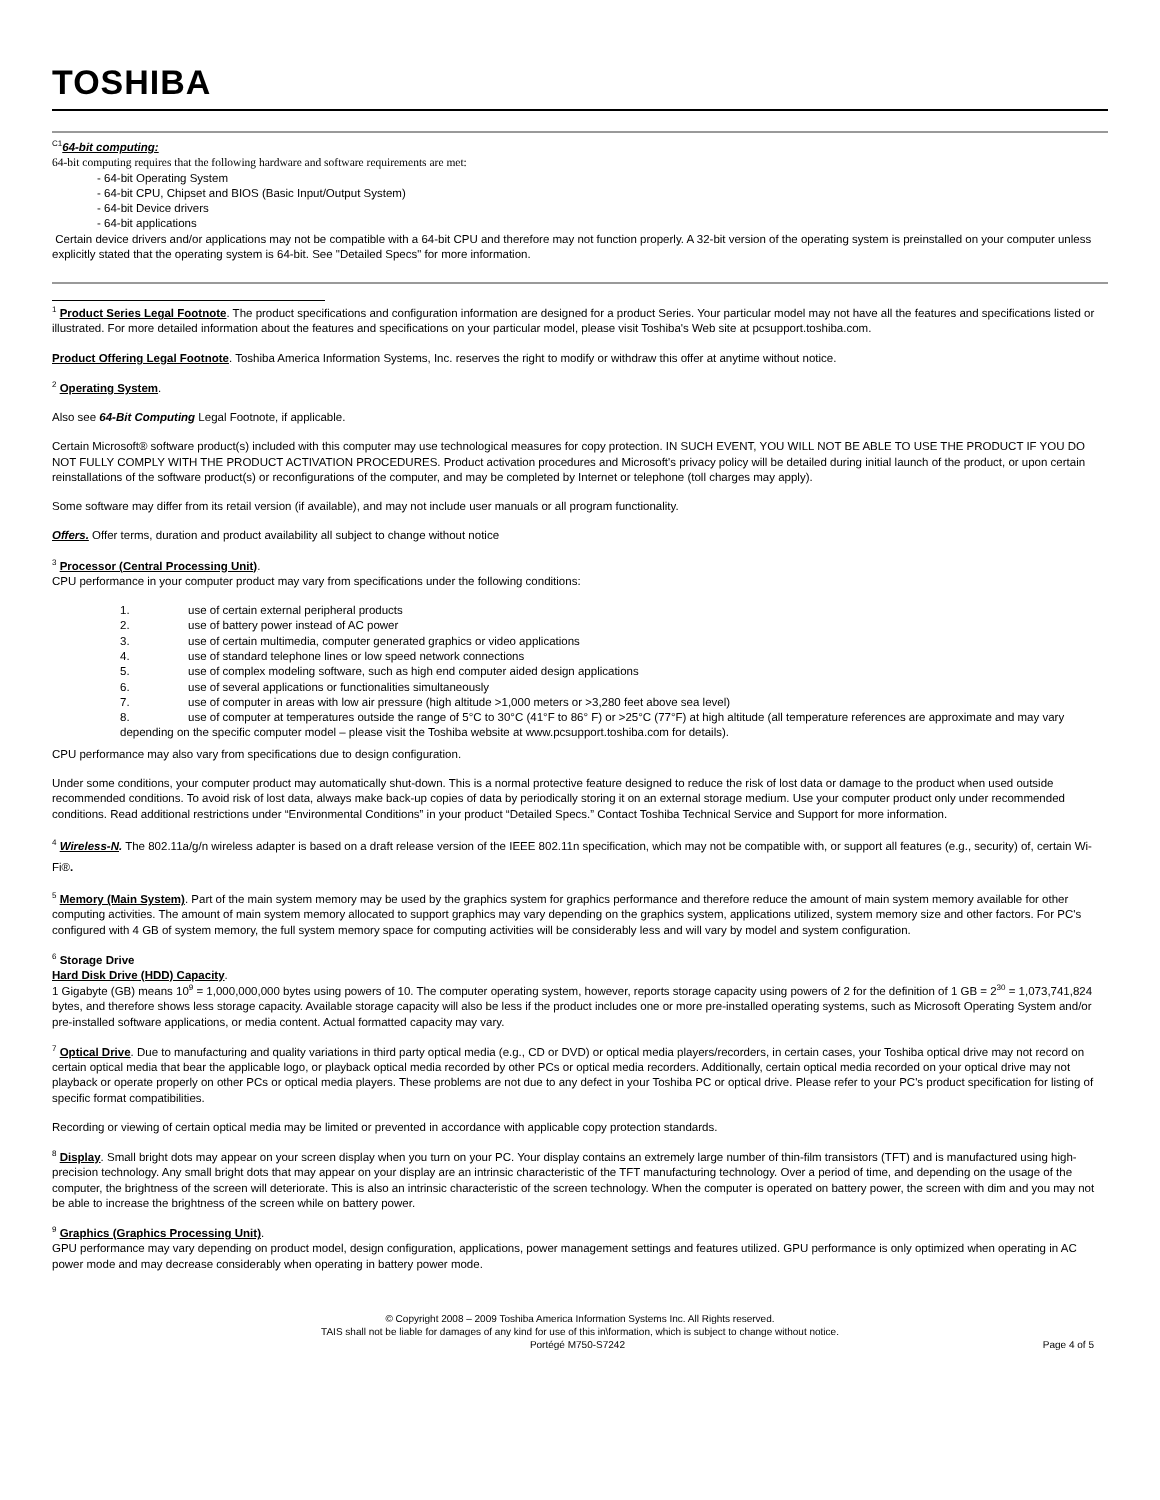TOSHIBA
<sup>C1</sup>64-bit computing:
64-bit computing requires that the following hardware and software requirements are met:
- 64-bit Operating System
- 64-bit CPU, Chipset and BIOS (Basic Input/Output System)
- 64-bit Device drivers
- 64-bit applications
Certain device drivers and/or applications may not be compatible with a 64-bit CPU and therefore may not function properly. A 32-bit version of the operating system is preinstalled on your computer unless explicitly stated that the operating system is 64-bit. See "Detailed Specs" for more information.
<sup>1</sup> Product Series Legal Footnote. The product specifications and configuration information are designed for a product Series. Your particular model may not have all the features and specifications listed or illustrated. For more detailed information about the features and specifications on your particular model, please visit Toshiba's Web site at pcsupport.toshiba.com.
Product Offering Legal Footnote. Toshiba America Information Systems, Inc. reserves the right to modify or withdraw this offer at anytime without notice.
<sup>2</sup> Operating System.
Also see 64-Bit Computing Legal Footnote, if applicable.
Certain Microsoft® software product(s) included with this computer may use technological measures for copy protection. IN SUCH EVENT, YOU WILL NOT BE ABLE TO USE THE PRODUCT IF YOU DO NOT FULLY COMPLY WITH THE PRODUCT ACTIVATION PROCEDURES. Product activation procedures and Microsoft's privacy policy will be detailed during initial launch of the product, or upon certain reinstallations of the software product(s) or reconfigurations of the computer, and may be completed by Internet or telephone (toll charges may apply).
Some software may differ from its retail version (if available), and may not include user manuals or all program functionality.
Offers. Offer terms, duration and product availability all subject to change without notice
<sup>3</sup> Processor (Central Processing Unit).
CPU performance in your computer product may vary from specifications under the following conditions:
1. use of certain external peripheral products
2. use of battery power instead of AC power
3. use of certain multimedia, computer generated graphics or video applications
4. use of standard telephone lines or low speed network connections
5. use of complex modeling software, such as high end computer aided design applications
6. use of several applications or functionalities simultaneously
7. use of computer in areas with low air pressure (high altitude >1,000 meters or >3,280 feet above sea level)
8. use of computer at temperatures outside the range of 5°C to 30°C (41°F to 86° F) or >25°C (77°F) at high altitude (all temperature references are approximate and may vary depending on the specific computer model – please visit the Toshiba website at www.pcsupport.toshiba.com for details).
CPU performance may also vary from specifications due to design configuration.
Under some conditions, your computer product may automatically shut-down. This is a normal protective feature designed to reduce the risk of lost data or damage to the product when used outside recommended conditions. To avoid risk of lost data, always make back-up copies of data by periodically storing it on an external storage medium. Use your computer product only under recommended conditions. Read additional restrictions under “Environmental Conditions” in your product “Detailed Specs.” Contact Toshiba Technical Service and Support for more information.
<sup>4</sup> Wireless-N. The 802.11a/g/n wireless adapter is based on a draft release version of the IEEE 802.11n specification, which may not be compatible with, or support all features (e.g., security) of, certain Wi-Fi®.
<sup>5</sup> Memory (Main System). Part of the main system memory may be used by the graphics system for graphics performance and therefore reduce the amount of main system memory available for other computing activities. The amount of main system memory allocated to support graphics may vary depending on the graphics system, applications utilized, system memory size and other factors. For PC's configured with 4 GB of system memory, the full system memory space for computing activities will be considerably less and will vary by model and system configuration.
<sup>6</sup> Storage Drive
Hard Disk Drive (HDD) Capacity.
1 Gigabyte (GB) means 10<sup>9</sup> = 1,000,000,000 bytes using powers of 10. The computer operating system, however, reports storage capacity using powers of 2 for the definition of 1 GB = 2<sup>30</sup> = 1,073,741,824 bytes, and therefore shows less storage capacity. Available storage capacity will also be less if the product includes one or more pre-installed operating systems, such as Microsoft Operating System and/or pre-installed software applications, or media content. Actual formatted capacity may vary.
<sup>7</sup> Optical Drive. Due to manufacturing and quality variations in third party optical media (e.g., CD or DVD) or optical media players/recorders, in certain cases, your Toshiba optical drive may not record on certain optical media that bear the applicable logo, or playback optical media recorded by other PCs or optical media recorders. Additionally, certain optical media recorded on your optical drive may not playback or operate properly on other PCs or optical media players. These problems are not due to any defect in your Toshiba PC or optical drive. Please refer to your PC's product specification for listing of specific format compatibilities.
Recording or viewing of certain optical media may be limited or prevented in accordance with applicable copy protection standards.
<sup>8</sup> Display. Small bright dots may appear on your screen display when you turn on your PC. Your display contains an extremely large number of thin-film transistors (TFT) and is manufactured using high-precision technology. Any small bright dots that may appear on your display are an intrinsic characteristic of the TFT manufacturing technology. Over a period of time, and depending on the usage of the computer, the brightness of the screen will deteriorate. This is also an intrinsic characteristic of the screen technology. When the computer is operated on battery power, the screen with dim and you may not be able to increase the brightness of the screen while on battery power.
<sup>9</sup> Graphics (Graphics Processing Unit).
GPU performance may vary depending on product model, design configuration, applications, power management settings and features utilized. GPU performance is only optimized when operating in AC power mode and may decrease considerably when operating in battery power mode.
© Copyright 2008 – 2009 Toshiba America Information Systems Inc. All Rights reserved.
TAIS shall not be liable for damages of any kind for use of this in\formation, which is subject to change without notice.
Portégé M750-S7242 Page 4 of 5